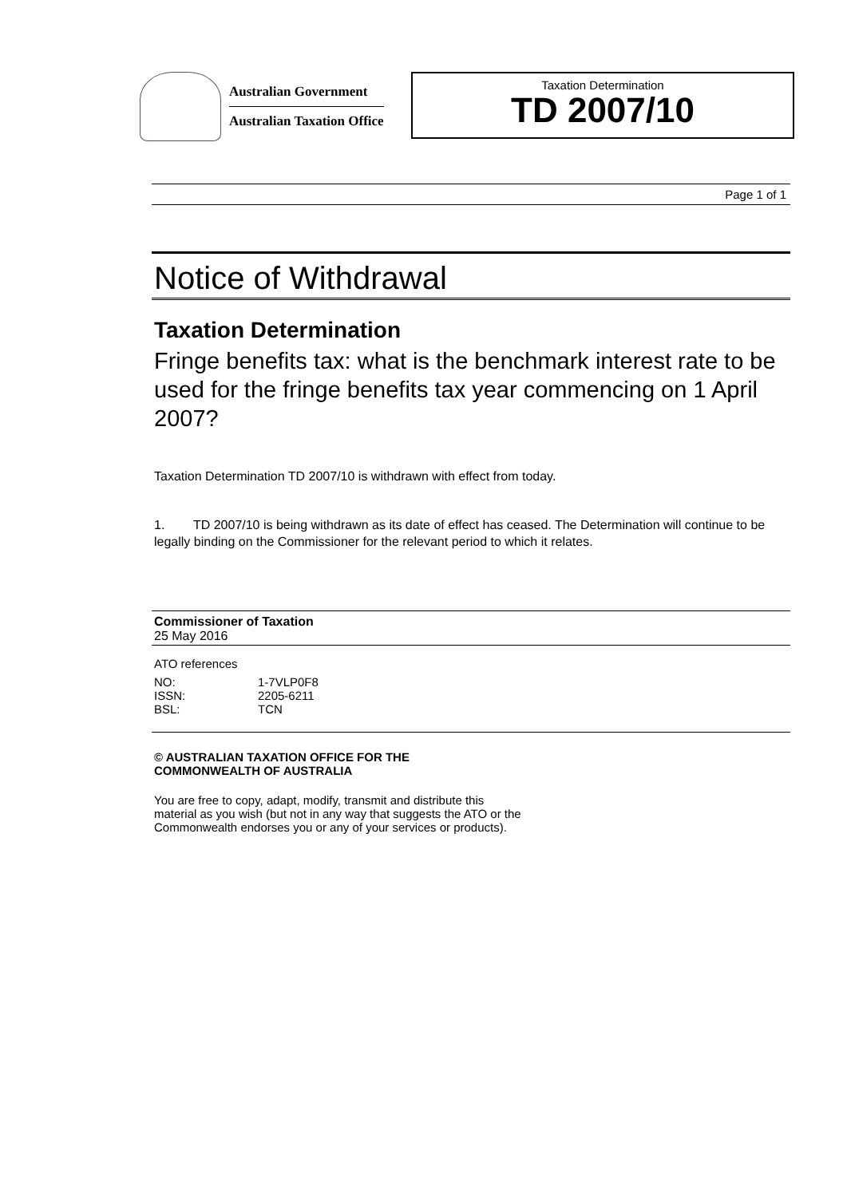Australian Government
Australian Taxation Office
Taxation Determination
TD 2007/10
Page 1 of 1
Notice of Withdrawal
Taxation Determination
Fringe benefits tax: what is the benchmark interest rate to be used for the fringe benefits tax year commencing on 1 April 2007?
Taxation Determination TD 2007/10 is withdrawn with effect from today.
1. TD 2007/10 is being withdrawn as its date of effect has ceased. The Determination will continue to be legally binding on the Commissioner for the relevant period to which it relates.
Commissioner of Taxation
25 May 2016
ATO references
| NO: | 1-7VLP0F8 |
| ISSN: | 2205-6211 |
| BSL: | TCN |
© AUSTRALIAN TAXATION OFFICE FOR THE
COMMONWEALTH OF AUSTRALIA
You are free to copy, adapt, modify, transmit and distribute this material as you wish (but not in any way that suggests the ATO or the Commonwealth endorses you or any of your services or products).